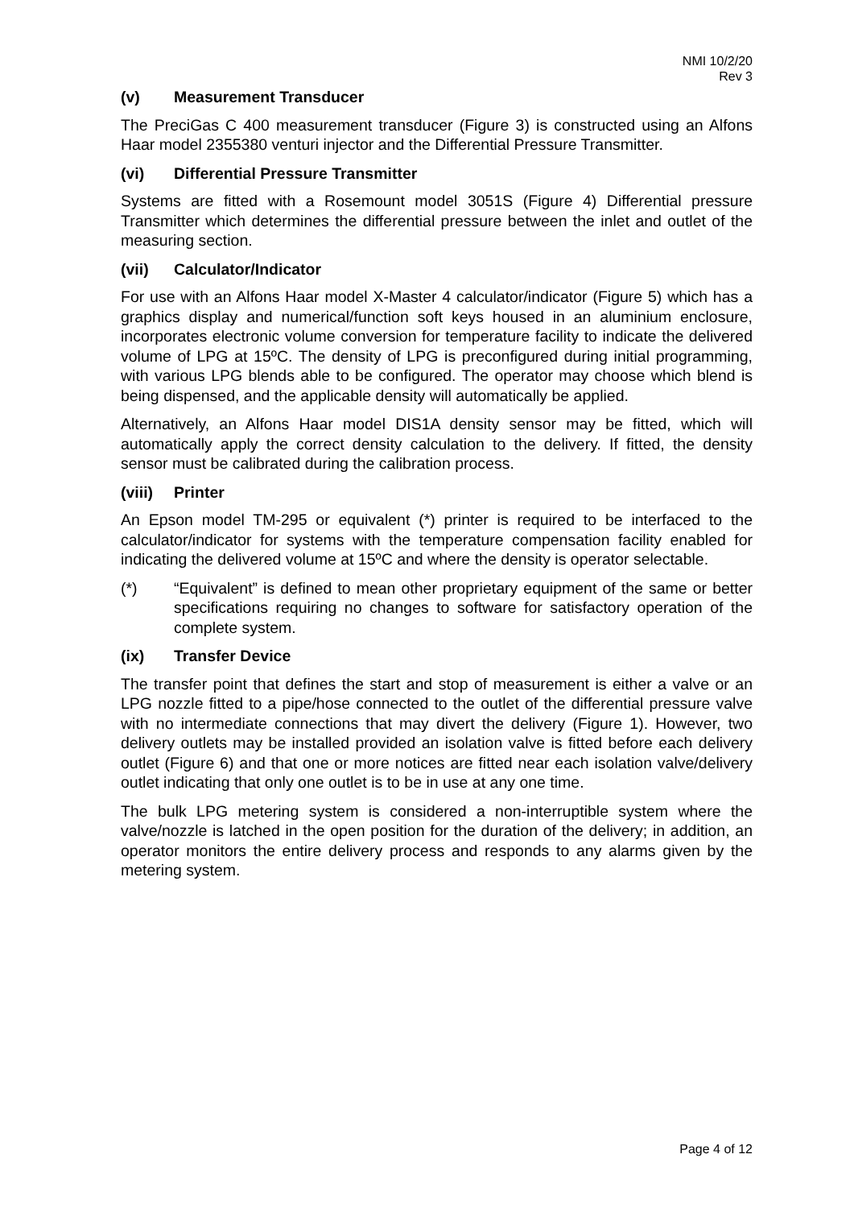NMI 10/2/20
Rev 3
(v) Measurement Transducer
The PreciGas C 400 measurement transducer (Figure 3) is constructed using an Alfons Haar model 2355380 venturi injector and the Differential Pressure Transmitter.
(vi) Differential Pressure Transmitter
Systems are fitted with a Rosemount model 3051S (Figure 4) Differential pressure Transmitter which determines the differential pressure between the inlet and outlet of the measuring section.
(vii) Calculator/Indicator
For use with an Alfons Haar model X-Master 4 calculator/indicator (Figure 5) which has a graphics display and numerical/function soft keys housed in an aluminium enclosure, incorporates electronic volume conversion for temperature facility to indicate the delivered volume of LPG at 15ºC. The density of LPG is preconfigured during initial programming, with various LPG blends able to be configured. The operator may choose which blend is being dispensed, and the applicable density will automatically be applied.
Alternatively, an Alfons Haar model DIS1A density sensor may be fitted, which will automatically apply the correct density calculation to the delivery. If fitted, the density sensor must be calibrated during the calibration process.
(viii) Printer
An Epson model TM-295 or equivalent (*) printer is required to be interfaced to the calculator/indicator for systems with the temperature compensation facility enabled for indicating the delivered volume at 15ºC and where the density is operator selectable.
(*) “Equivalent” is defined to mean other proprietary equipment of the same or better specifications requiring no changes to software for satisfactory operation of the complete system.
(ix) Transfer Device
The transfer point that defines the start and stop of measurement is either a valve or an LPG nozzle fitted to a pipe/hose connected to the outlet of the differential pressure valve with no intermediate connections that may divert the delivery (Figure 1). However, two delivery outlets may be installed provided an isolation valve is fitted before each delivery outlet (Figure 6) and that one or more notices are fitted near each isolation valve/delivery outlet indicating that only one outlet is to be in use at any one time.
The bulk LPG metering system is considered a non-interruptible system where the valve/nozzle is latched in the open position for the duration of the delivery; in addition, an operator monitors the entire delivery process and responds to any alarms given by the metering system.
Page 4 of 12